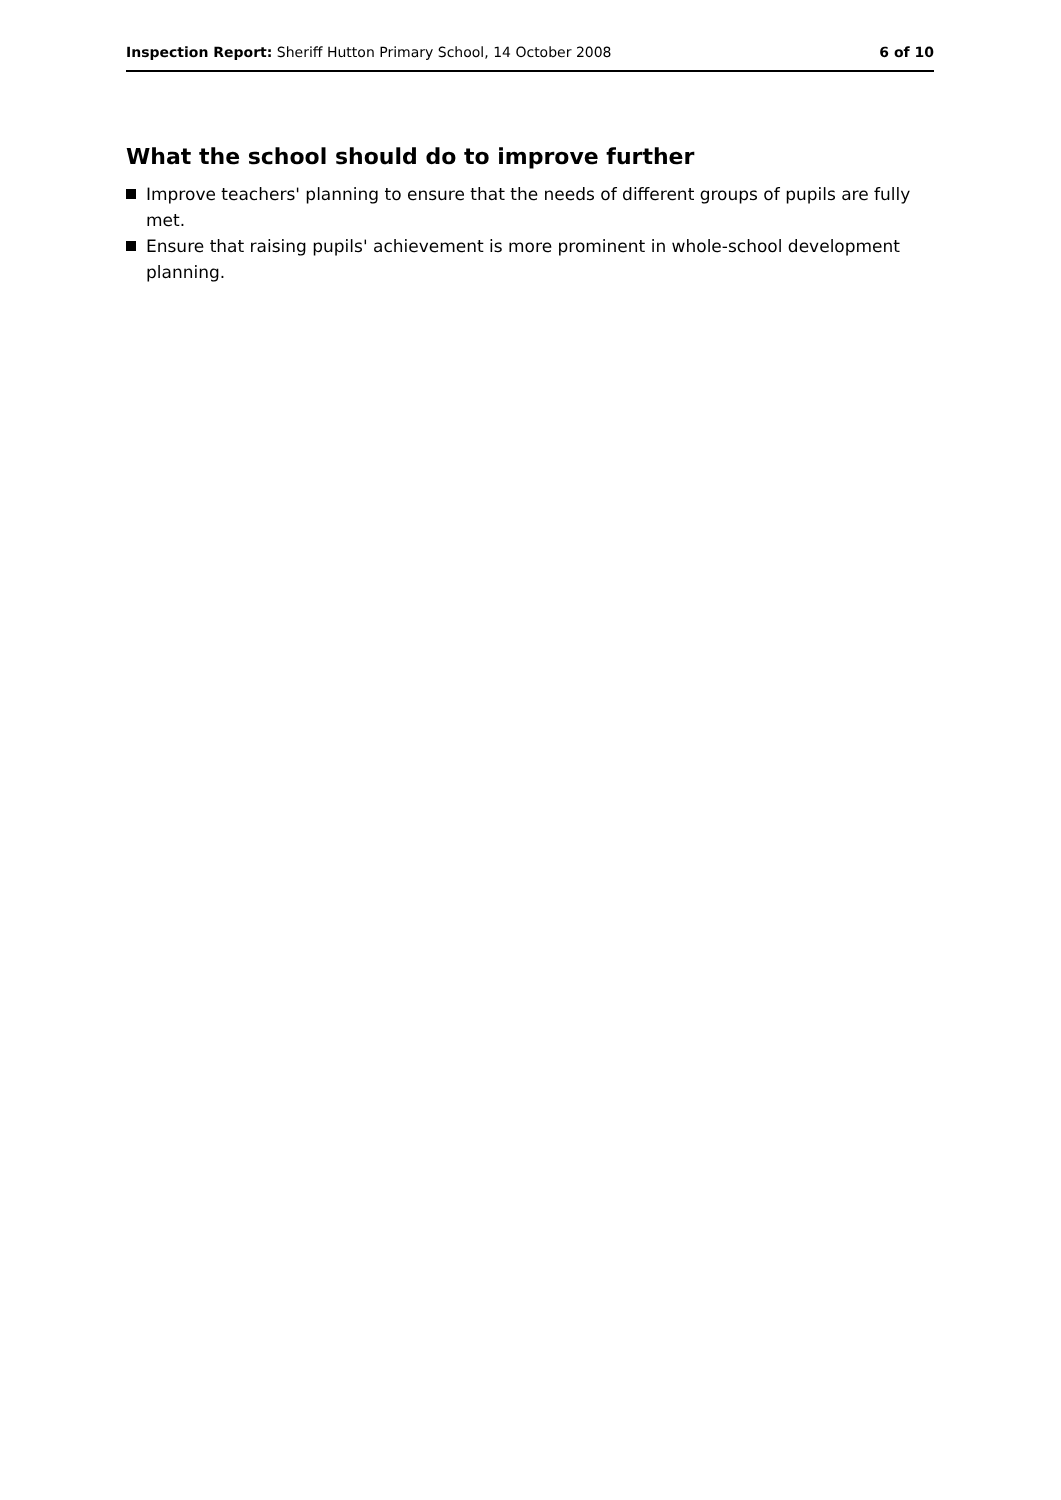Inspection Report: Sheriff Hutton Primary School, 14 October 2008
6 of 10
What the school should do to improve further
Improve teachers' planning to ensure that the needs of different groups of pupils are fully met.
Ensure that raising pupils' achievement is more prominent in whole-school development planning.